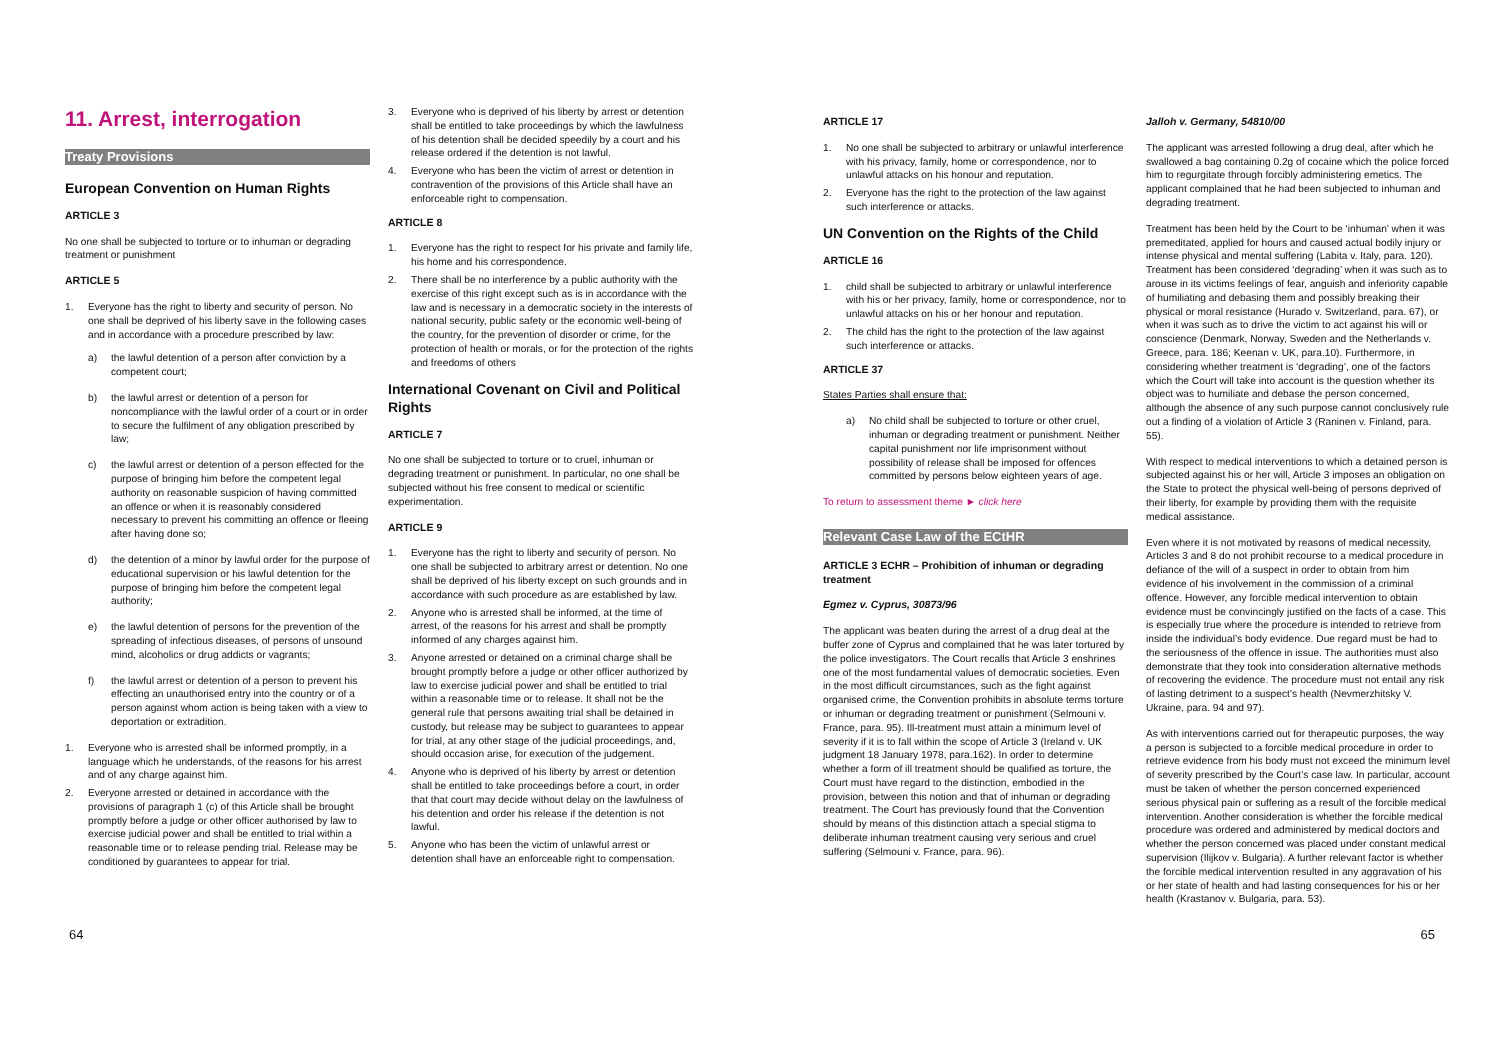11. Arrest, interrogation
Treaty Provisions
European Convention on Human Rights
ARTICLE 3
No one shall be subjected to torture or to inhuman or degrading treatment or punishment
ARTICLE 5
1. Everyone has the right to liberty and security of person. No one shall be deprived of his liberty save in the following cases and in accordance with a procedure prescribed by law:
a) the lawful detention of a person after conviction by a competent court;
b) the lawful arrest or detention of a person for noncompliance with the lawful order of a court or in order to secure the fulfilment of any obligation prescribed by law;
c) the lawful arrest or detention of a person effected for the purpose of bringing him before the competent legal authority on reasonable suspicion of having committed an offence or when it is reasonably considered necessary to prevent his committing an offence or fleeing after having done so;
d) the detention of a minor by lawful order for the purpose of educational supervision or his lawful detention for the purpose of bringing him before the competent legal authority;
e) the lawful detention of persons for the prevention of the spreading of infectious diseases, of persons of unsound mind, alcoholics or drug addicts or vagrants;
f) the lawful arrest or detention of a person to prevent his effecting an unauthorised entry into the country or of a person against whom action is being taken with a view to deportation or extradition.
1. Everyone who is arrested shall be informed promptly, in a language which he understands, of the reasons for his arrest and of any charge against him.
2. Everyone arrested or detained in accordance with the provisions of paragraph 1 (c) of this Article shall be brought promptly before a judge or other officer authorised by law to exercise judicial power and shall be entitled to trial within a reasonable time or to release pending trial. Release may be conditioned by guarantees to appear for trial.
3. Everyone who is deprived of his liberty by arrest or detention shall be entitled to take proceedings by which the lawfulness of his detention shall be decided speedily by a court and his release ordered if the detention is not lawful.
4. Everyone who has been the victim of arrest or detention in contravention of the provisions of this Article shall have an enforceable right to compensation.
ARTICLE 8
1. Everyone has the right to respect for his private and family life, his home and his correspondence.
2. There shall be no interference by a public authority with the exercise of this right except such as is in accordance with the law and is necessary in a democratic society in the interests of national security, public safety or the economic well-being of the country, for the prevention of disorder or crime, for the protection of health or morals, or for the protection of the rights and freedoms of others
International Covenant on Civil and Political Rights
ARTICLE 7
No one shall be subjected to torture or to cruel, inhuman or degrading treatment or punishment. In particular, no one shall be subjected without his free consent to medical or scientific experimentation.
ARTICLE 9
1. Everyone has the right to liberty and security of person. No one shall be subjected to arbitrary arrest or detention. No one shall be deprived of his liberty except on such grounds and in accordance with such procedure as are established by law.
2. Anyone who is arrested shall be informed, at the time of arrest, of the reasons for his arrest and shall be promptly informed of any charges against him.
3. Anyone arrested or detained on a criminal charge shall be brought promptly before a judge or other officer authorized by law to exercise judicial power and shall be entitled to trial within a reasonable time or to release. It shall not be the general rule that persons awaiting trial shall be detained in custody, but release may be subject to guarantees to appear for trial, at any other stage of the judicial proceedings, and, should occasion arise, for execution of the judgement.
4. Anyone who is deprived of his liberty by arrest or detention shall be entitled to take proceedings before a court, in order that that court may decide without delay on the lawfulness of his detention and order his release if the detention is not lawful.
5. Anyone who has been the victim of unlawful arrest or detention shall have an enforceable right to compensation.
ARTICLE 17
1. No one shall be subjected to arbitrary or unlawful interference with his privacy, family, home or correspondence, nor to unlawful attacks on his honour and reputation.
2. Everyone has the right to the protection of the law against such interference or attacks.
UN Convention on the Rights of the Child
ARTICLE 16
1. child shall be subjected to arbitrary or unlawful interference with his or her privacy, family, home or correspondence, nor to unlawful attacks on his or her honour and reputation.
2. The child has the right to the protection of the law against such interference or attacks.
ARTICLE 37
States Parties shall ensure that:
a) No child shall be subjected to torture or other cruel, inhuman or degrading treatment or punishment. Neither capital punishment nor life imprisonment without possibility of release shall be imposed for offences committed by persons below eighteen years of age.
To return to assessment theme ► click here
Relevant Case Law of the ECtHR
ARTICLE 3 ECHR – Prohibition of inhuman or degrading treatment
Egmez v. Cyprus, 30873/96
The applicant was beaten during the arrest of a drug deal at the buffer zone of Cyprus and complained that he was later tortured by the police investigators. The Court recalls that Article 3 enshrines one of the most fundamental values of democratic societies. Even in the most difficult circumstances, such as the fight against organised crime, the Convention prohibits in absolute terms torture or inhuman or degrading treatment or punishment (Selmouni v. France, para. 95). Ill-treatment must attain a minimum level of severity if it is to fall within the scope of Article 3 (Ireland v. UK judgment 18 January 1978, para.162). In order to determine whether a form of ill treatment should be qualified as torture, the Court must have regard to the distinction, embodied in the provision, between this notion and that of inhuman or degrading treatment. The Court has previously found that the Convention should by means of this distinction attach a special stigma to deliberate inhuman treatment causing very serious and cruel suffering (Selmouni v. France, para. 96).
Jalloh v. Germany, 54810/00
The applicant was arrested following a drug deal, after which he swallowed a bag containing 0.2g of cocaine which the police forced him to regurgitate through forcibly administering emetics. The applicant complained that he had been subjected to inhuman and degrading treatment.
Treatment has been held by the Court to be ‘inhuman’ when it was premeditated, applied for hours and caused actual bodily injury or intense physical and mental suffering (Labita v. Italy, para. 120). Treatment has been considered ‘degrading’ when it was such as to arouse in its victims feelings of fear, anguish and inferiority capable of humiliating and debasing them and possibly breaking their physical or moral resistance (Hurado v. Switzerland, para. 67), or when it was such as to drive the victim to act against his will or conscience (Denmark, Norway, Sweden and the Netherlands v. Greece, para. 186; Keenan v. UK, para.10). Furthermore, in considering whether treatment is ‘degrading’, one of the factors which the Court will take into account is the question whether its object was to humiliate and debase the person concerned, although the absence of any such purpose cannot conclusively rule out a finding of a violation of Article 3 (Raninen v. Finland, para. 55).
With respect to medical interventions to which a detained person is subjected against his or her will, Article 3 imposes an obligation on the State to protect the physical well-being of persons deprived of their liberty, for example by providing them with the requisite medical assistance.
Even where it is not motivated by reasons of medical necessity, Articles 3 and 8 do not prohibit recourse to a medical procedure in defiance of the will of a suspect in order to obtain from him evidence of his involvement in the commission of a criminal offence. However, any forcible medical intervention to obtain evidence must be convincingly justified on the facts of a case. This is especially true where the procedure is intended to retrieve from inside the individual’s body evidence. Due regard must be had to the seriousness of the offence in issue. The authorities must also demonstrate that they took into consideration alternative methods of recovering the evidence. The procedure must not entail any risk of lasting detriment to a suspect’s health (Nevmerzhitsky V. Ukraine, para. 94 and 97).
As with interventions carried out for therapeutic purposes, the way a person is subjected to a forcible medical procedure in order to retrieve evidence from his body must not exceed the minimum level of severity prescribed by the Court’s case law. In particular, account must be taken of whether the person concerned experienced serious physical pain or suffering as a result of the forcible medical intervention. Another consideration is whether the forcible medical procedure was ordered and administered by medical doctors and whether the person concerned was placed under constant medical supervision (Ilijkov v. Bulgaria). A further relevant factor is whether the forcible medical intervention resulted in any aggravation of his or her state of health and had lasting consequences for his or her health (Krastanov v. Bulgaria, para. 53).
64 65